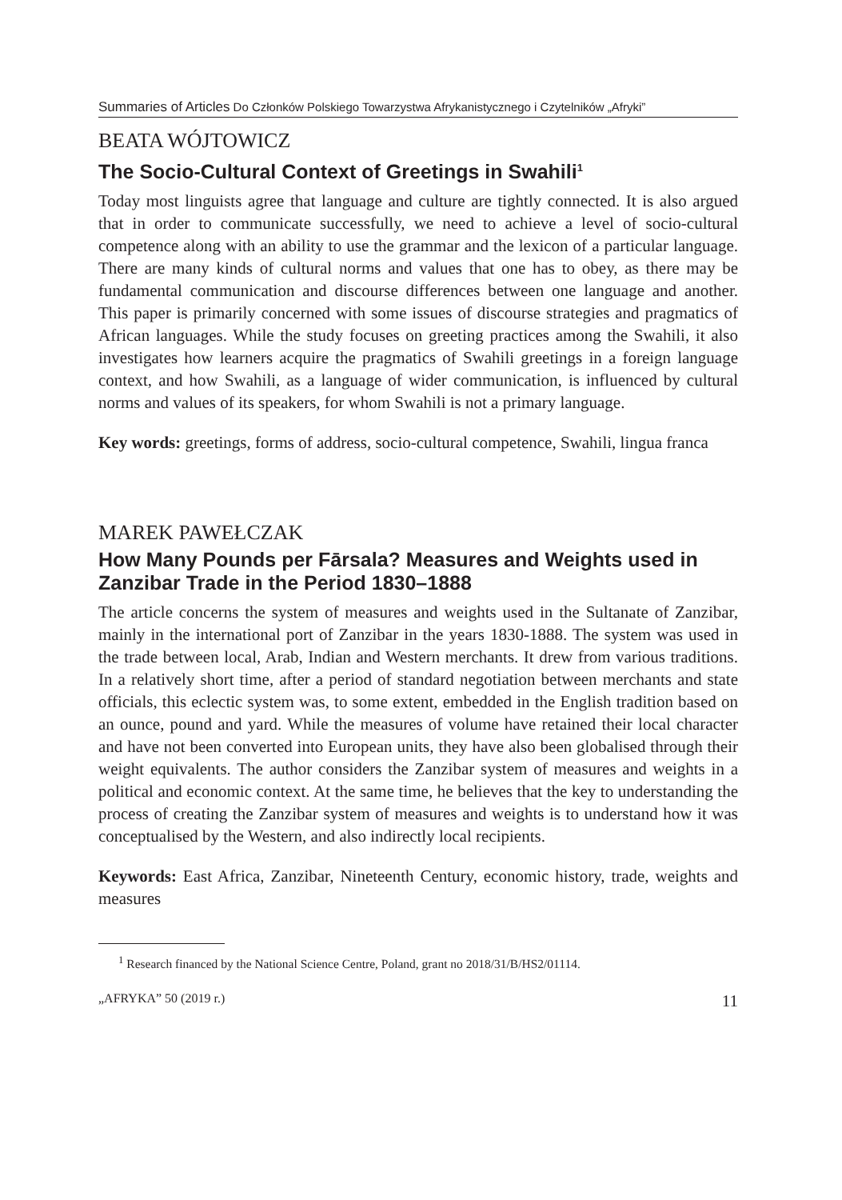Summaries of Articles Do Członków Polskiego Towarzystwa Afrykanistycznego i Czytelników „Afryki”
BEATA WÓJTOWICZ
The Socio-Cultural Context of Greetings in Swahili<sup>1</sup>
Today most linguists agree that language and culture are tightly connected. It is also argued that in order to communicate successfully, we need to achieve a level of socio-cultural competence along with an ability to use the grammar and the lexicon of a particular language. There are many kinds of cultural norms and values that one has to obey, as there may be fundamental communication and discourse differences between one language and another. This paper is primarily concerned with some issues of discourse strategies and pragmatics of African languages. While the study focuses on greeting practices among the Swahili, it also investigates how learners acquire the pragmatics of Swahili greetings in a foreign language context, and how Swahili, as a language of wider communication, is influenced by cultural norms and values of its speakers, for whom Swahili is not a primary language.
Key words: greetings, forms of address, socio-cultural competence, Swahili, lingua franca
MAREK PAWEŁCZAK
How Many Pounds per Fārsala? Measures and Weights used in Zanzibar Trade in the Period 1830–1888
The article concerns the system of measures and weights used in the Sultanate of Zanzibar, mainly in the international port of Zanzibar in the years 1830-1888. The system was used in the trade between local, Arab, Indian and Western merchants. It drew from various traditions. In a relatively short time, after a period of standard negotiation between merchants and state officials, this eclectic system was, to some extent, embedded in the English tradition based on an ounce, pound and yard. While the measures of volume have retained their local character and have not been converted into European units, they have also been globalised through their weight equivalents. The author considers the Zanzibar system of measures and weights in a political and economic context. At the same time, he believes that the key to understanding the process of creating the Zanzibar system of measures and weights is to understand how it was conceptualised by the Western, and also indirectly local recipients.
Keywords: East Africa, Zanzibar, Nineteenth Century, economic history, trade, weights and measures
<sup>1</sup> Research financed by the National Science Centre, Poland, grant no 2018/31/B/HS2/01114.
„AFRYKA” 50 (2019 r.) 11